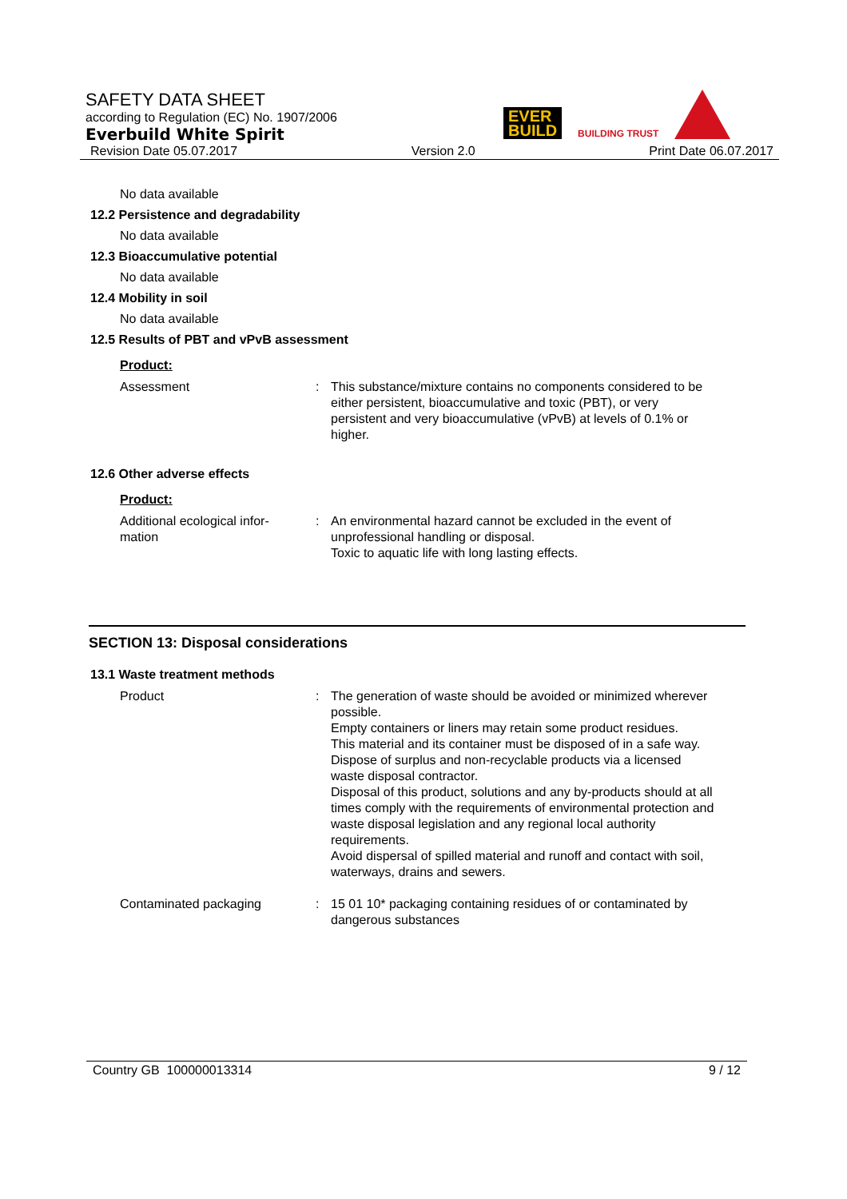SAFETY DATA SHEET
according to Regulation (EC) No. 1907/2006
Everbuild White Spirit
Revision Date 05.07.2017 Version 2.0 Print Date 06.07.2017
EVER
BUILD
BUILDING TRUST
No data available
12.2 Persistence and degradability
No data available
12.3 Bioaccumulative potential
No data available
12.4 Mobility in soil
No data available
12.5 Results of PBT and vPvB assessment
Product:
Assessment : This substance/mixture contains no components considered to be either persistent, bioaccumulative and toxic (PBT), or very persistent and very bioaccumulative (vPvB) at levels of 0.1% or higher.
12.6 Other adverse effects
Product:
Additional ecological infor-
mation
: An environmental hazard cannot be excluded in the event of unprofessional handling or disposal.
Toxic to aquatic life with long lasting effects.
SECTION 13: Disposal considerations
13.1 Waste treatment methods
Product : The generation of waste should be avoided or minimized wherever possible.
Empty containers or liners may retain some product residues.
This material and its container must be disposed of in a safe way.
Dispose of surplus and non-recyclable products via a licensed waste disposal contractor.
Disposal of this product, solutions and any by-products should at all times comply with the requirements of environmental protection and waste disposal legislation and any regional local authority requirements.
Avoid dispersal of spilled material and runoff and contact with soil, waterways, drains and sewers.
Contaminated packaging : 15 01 10* packaging containing residues of or contaminated by dangerous substances
Country GB 100000013314 9 / 12